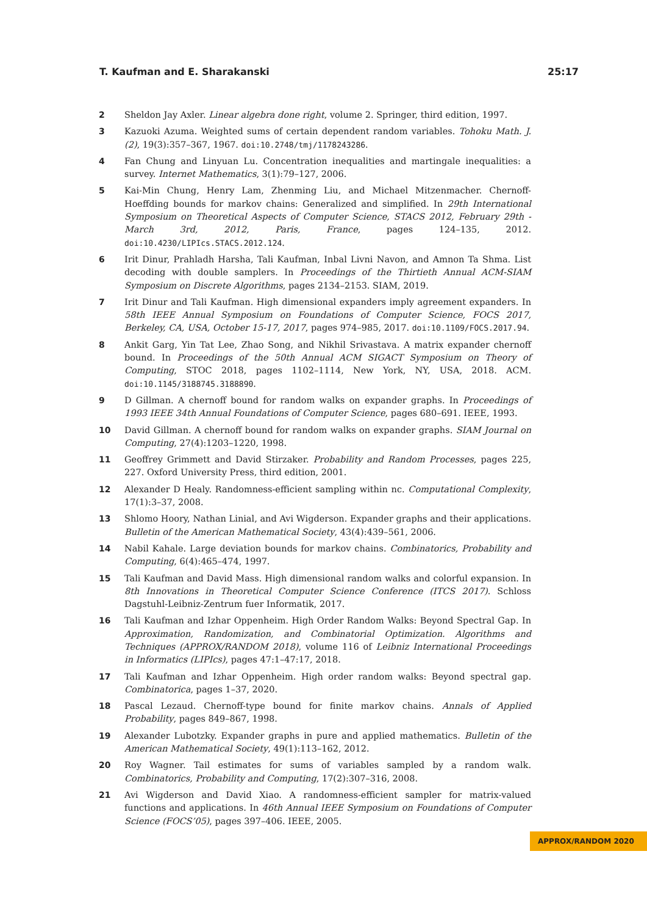T. Kaufman and E. Sharakanski 25:17
2 Sheldon Jay Axler. Linear algebra done right, volume 2. Springer, third edition, 1997.
3 Kazuoki Azuma. Weighted sums of certain dependent random variables. Tohoku Math. J. (2), 19(3):357–367, 1967. doi:10.2748/tmj/1178243286.
4 Fan Chung and Linyuan Lu. Concentration inequalities and martingale inequalities: a survey. Internet Mathematics, 3(1):79–127, 2006.
5 Kai-Min Chung, Henry Lam, Zhenming Liu, and Michael Mitzenmacher. Chernoff-Hoeffding bounds for markov chains: Generalized and simplified. In 29th International Symposium on Theoretical Aspects of Computer Science, STACS 2012, February 29th - March 3rd, 2012, Paris, France, pages 124–135, 2012. doi:10.4230/LIPIcs.STACS.2012.124.
6 Irit Dinur, Prahladh Harsha, Tali Kaufman, Inbal Livni Navon, and Amnon Ta Shma. List decoding with double samplers. In Proceedings of the Thirtieth Annual ACM-SIAM Symposium on Discrete Algorithms, pages 2134–2153. SIAM, 2019.
7 Irit Dinur and Tali Kaufman. High dimensional expanders imply agreement expanders. In 58th IEEE Annual Symposium on Foundations of Computer Science, FOCS 2017, Berkeley, CA, USA, October 15-17, 2017, pages 974–985, 2017. doi:10.1109/FOCS.2017.94.
8 Ankit Garg, Yin Tat Lee, Zhao Song, and Nikhil Srivastava. A matrix expander chernoff bound. In Proceedings of the 50th Annual ACM SIGACT Symposium on Theory of Computing, STOC 2018, pages 1102–1114, New York, NY, USA, 2018. ACM. doi:10.1145/3188745.3188890.
9 D Gillman. A chernoff bound for random walks on expander graphs. In Proceedings of 1993 IEEE 34th Annual Foundations of Computer Science, pages 680–691. IEEE, 1993.
10 David Gillman. A chernoff bound for random walks on expander graphs. SIAM Journal on Computing, 27(4):1203–1220, 1998.
11 Geoffrey Grimmett and David Stirzaker. Probability and Random Processes, pages 225, 227. Oxford University Press, third edition, 2001.
12 Alexander D Healy. Randomness-efficient sampling within nc. Computational Complexity, 17(1):3–37, 2008.
13 Shlomo Hoory, Nathan Linial, and Avi Wigderson. Expander graphs and their applications. Bulletin of the American Mathematical Society, 43(4):439–561, 2006.
14 Nabil Kahale. Large deviation bounds for markov chains. Combinatorics, Probability and Computing, 6(4):465–474, 1997.
15 Tali Kaufman and David Mass. High dimensional random walks and colorful expansion. In 8th Innovations in Theoretical Computer Science Conference (ITCS 2017). Schloss Dagstuhl-Leibniz-Zentrum fuer Informatik, 2017.
16 Tali Kaufman and Izhar Oppenheim. High Order Random Walks: Beyond Spectral Gap. In Approximation, Randomization, and Combinatorial Optimization. Algorithms and Techniques (APPROX/RANDOM 2018), volume 116 of Leibniz International Proceedings in Informatics (LIPIcs), pages 47:1–47:17, 2018.
17 Tali Kaufman and Izhar Oppenheim. High order random walks: Beyond spectral gap. Combinatorica, pages 1–37, 2020.
18 Pascal Lezaud. Chernoff-type bound for finite markov chains. Annals of Applied Probability, pages 849–867, 1998.
19 Alexander Lubotzky. Expander graphs in pure and applied mathematics. Bulletin of the American Mathematical Society, 49(1):113–162, 2012.
20 Roy Wagner. Tail estimates for sums of variables sampled by a random walk. Combinatorics, Probability and Computing, 17(2):307–316, 2008.
21 Avi Wigderson and David Xiao. A randomness-efficient sampler for matrix-valued functions and applications. In 46th Annual IEEE Symposium on Foundations of Computer Science (FOCS’05), pages 397–406. IEEE, 2005.
APPROX/RANDOM 2020